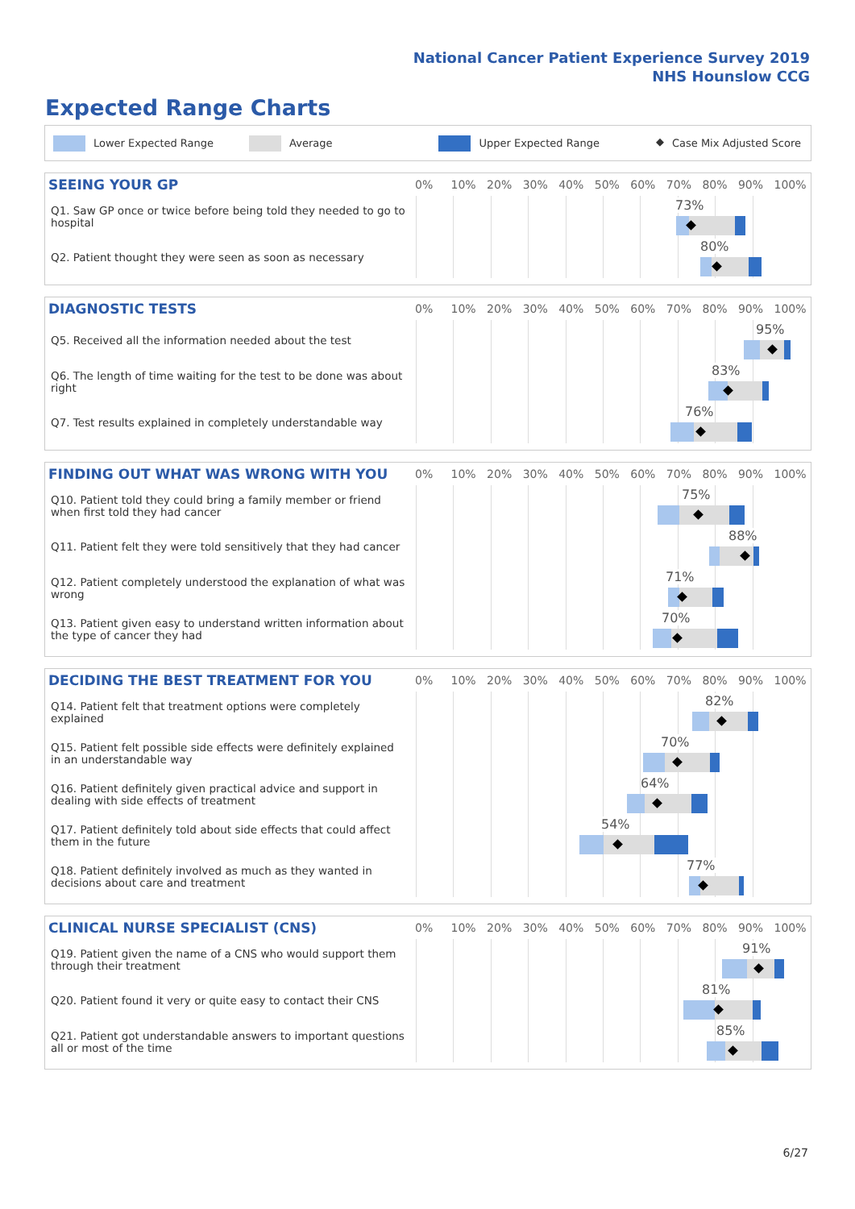National Cancer Patient Experience Survey 2019
NHS Hounslow CCG
Expected Range Charts
Lower Expected Range Average Upper Expected Range ◆ Case Mix Adjusted Score
| SEEING YOUR GP | 0% 10% 20% 30% 40% 50% 60% 70% 80% 90% 100% |
| --- | --- |
| Q1. Saw GP once or twice before being told they needed to go to hospital | 73% |
| Q2. Patient thought they were seen as soon as necessary | 80% |
| DIAGNOSTIC TESTS | 0% 10% 20% 30% 40% 50% 60% 70% 80% 90% 100% |
| --- | --- |
| Q5. Received all the information needed about the test | 95% |
| Q6. The length of time waiting for the test to be done was about right | 83% |
| Q7. Test results explained in completely understandable way | 76% |
| FINDING OUT WHAT WAS WRONG WITH YOU | 0% 10% 20% 30% 40% 50% 60% 70% 80% 90% 100% |
| --- | --- |
| Q10. Patient told they could bring a family member or friend when first told they had cancer | 75% |
| Q11. Patient felt they were told sensitively that they had cancer | 88% |
| Q12. Patient completely understood the explanation of what was wrong | 71% |
| Q13. Patient given easy to understand written information about the type of cancer they had | 70% |
| DECIDING THE BEST TREATMENT FOR YOU | 0% 10% 20% 30% 40% 50% 60% 70% 80% 90% 100% |
| --- | --- |
| Q14. Patient felt that treatment options were completely explained | 82% |
| Q15. Patient felt possible side effects were definitely explained in an understandable way | 70% |
| Q16. Patient definitely given practical advice and support in dealing with side effects of treatment | 64% |
| Q17. Patient definitely told about side effects that could affect them in the future | 54% |
| Q18. Patient definitely involved as much as they wanted in decisions about care and treatment | 77% |
| CLINICAL NURSE SPECIALIST (CNS) | 0% 10% 20% 30% 40% 50% 60% 70% 80% 90% 100% |
| --- | --- |
| Q19. Patient given the name of a CNS who would support them through their treatment | 91% |
| Q20. Patient found it very or quite easy to contact their CNS | 81% |
| Q21. Patient got understandable answers to important questions all or most of the time | 85% |
6/27